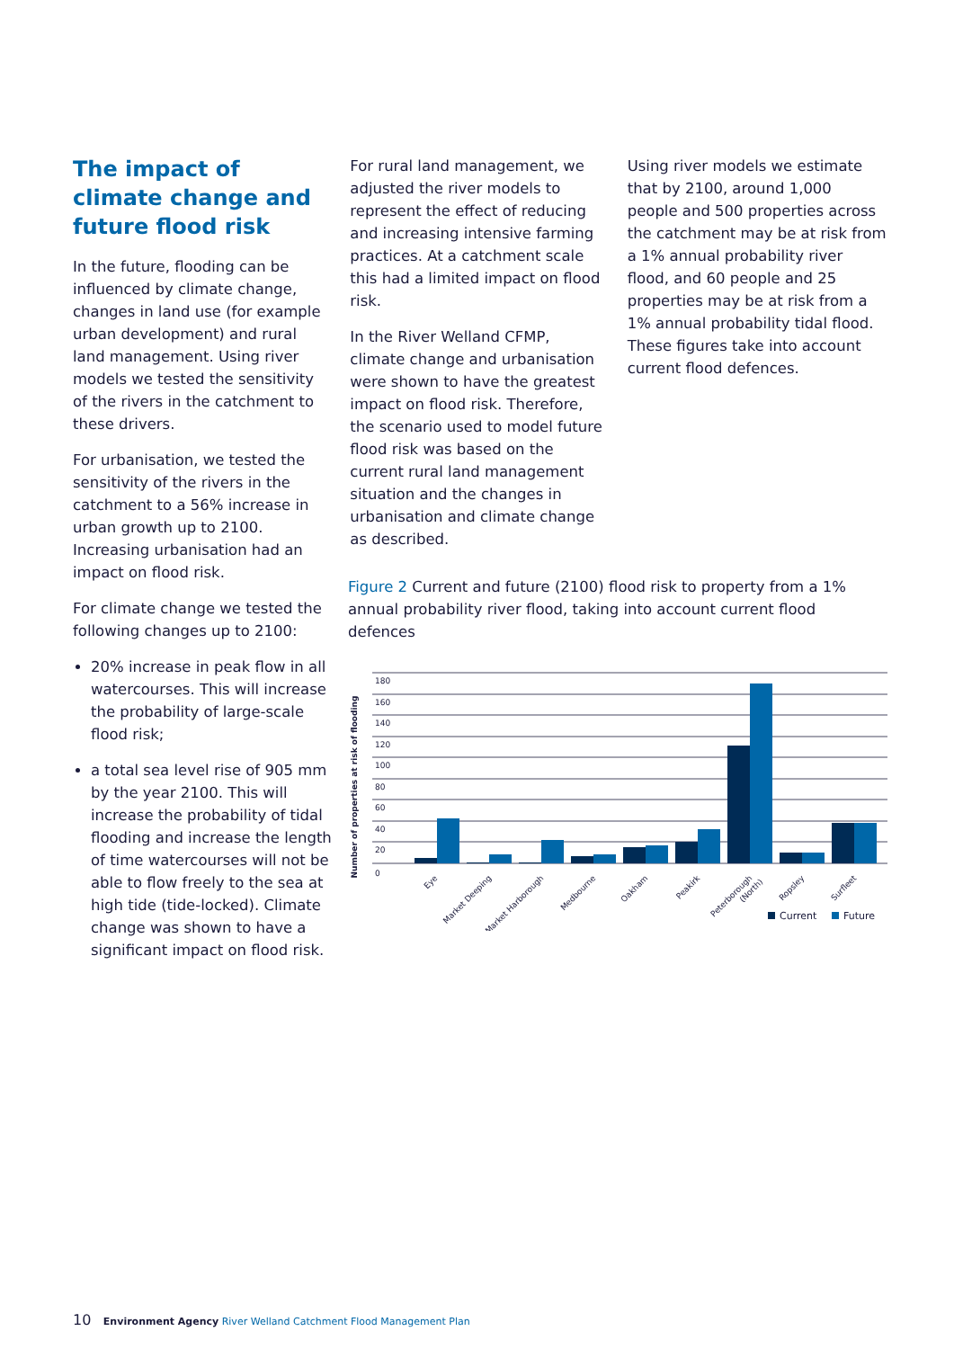The impact of climate change and future flood risk
In the future, flooding can be influenced by climate change, changes in land use (for example urban development) and rural land management. Using river models we tested the sensitivity of the rivers in the catchment to these drivers.
For urbanisation, we tested the sensitivity of the rivers in the catchment to a 56% increase in urban growth up to 2100. Increasing urbanisation had an impact on flood risk.
For climate change we tested the following changes up to 2100:
20% increase in peak flow in all watercourses. This will increase the probability of large-scale flood risk;
a total sea level rise of 905 mm by the year 2100. This will increase the probability of tidal flooding and increase the length of time watercourses will not be able to flow freely to the sea at high tide (tide-locked). Climate change was shown to have a significant impact on flood risk.
For rural land management, we adjusted the river models to represent the effect of reducing and increasing intensive farming practices. At a catchment scale this had a limited impact on flood risk.
In the River Welland CFMP, climate change and urbanisation were shown to have the greatest impact on flood risk. Therefore, the scenario used to model future flood risk was based on the current rural land management situation and the changes in urbanisation and climate change as described.
Using river models we estimate that by 2100, around 1,000 people and 500 properties across the catchment may be at risk from a 1% annual probability river flood, and 60 people and 25 properties may be at risk from a 1% annual probability tidal flood. These figures take into account current flood defences.
Figure 2 Current and future (2100) flood risk to property from a 1% annual probability river flood, taking into account current flood defences
Number of properties at risk of flooding
0
20
40
60
80
100
120
140
160
180
Eye
Market Deeping
Market Harborough
Medbourne
Oakham
Peakirk
Peterborough
(North)
Ropsley
Surfleet
Current
Future
10 Environment Agency River Welland Catchment Flood Management Plan